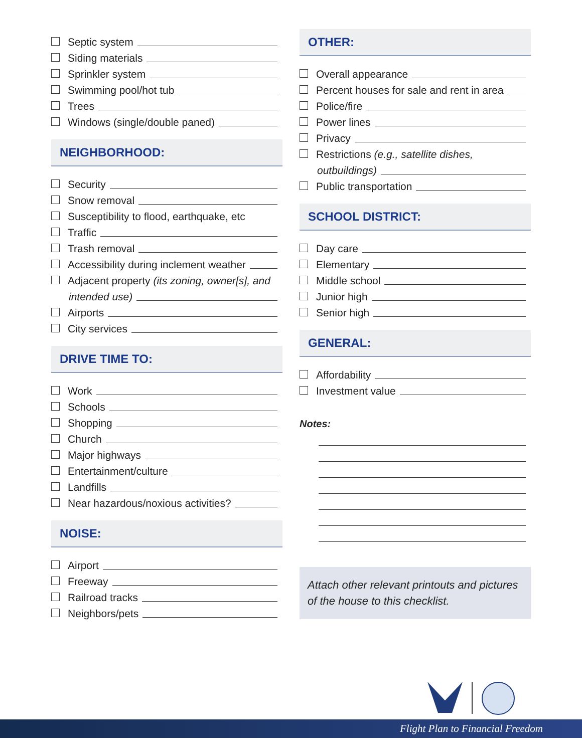Septic system
Siding materials
Sprinkler system
Swimming pool/hot tub
Trees
Windows (single/double paned)
NEIGHBORHOOD:
Security
Snow removal
Susceptibility to flood, earthquake, etc
Traffic
Trash removal
Accessibility during inclement weather
Adjacent property (its zoning, owner[s], and
intended use)
Airports
City services
DRIVE TIME TO:
Work
Schools
Shopping
Church
Major highways
Entertainment/culture
Landfills
Near hazardous/noxious activities?
NOISE:
Airport
Freeway
Railroad tracks
Neighbors/pets
OTHER:
Overall appearance
Percent houses for sale and rent in area
Police/fire
Power lines
Privacy
Restrictions (e.g., satellite dishes,
outbuildings)
Public transportation
SCHOOL DISTRICT:
Day care
Elementary
Middle school
Junior high
Senior high
GENERAL:
Affordability
Investment value
Notes:
Attach other relevant printouts and pictures of the house to this checklist.
Flight Plan to Financial Freedom